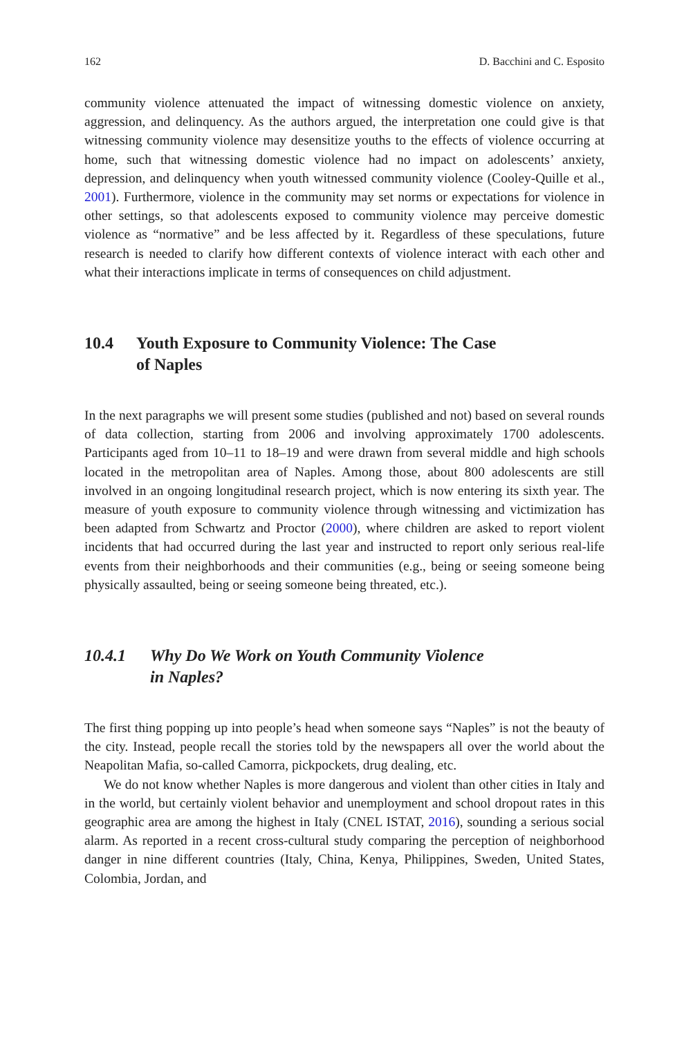162 D. Bacchini and C. Esposito
community violence attenuated the impact of witnessing domestic violence on anxiety, aggression, and delinquency. As the authors argued, the interpretation one could give is that witnessing community violence may desensitize youths to the effects of violence occurring at home, such that witnessing domestic violence had no impact on adolescents’ anxiety, depression, and delinquency when youth witnessed community violence (Cooley-Quille et al., 2001). Furthermore, violence in the community may set norms or expectations for violence in other settings, so that adolescents exposed to community violence may perceive domestic violence as “normative” and be less affected by it. Regardless of these speculations, future research is needed to clarify how different contexts of violence interact with each other and what their interactions implicate in terms of consequences on child adjustment.
10.4 Youth Exposure to Community Violence: The Case
of Naples
In the next paragraphs we will present some studies (published and not) based on several rounds of data collection, starting from 2006 and involving approximately 1700 adolescents. Participants aged from 10–11 to 18–19 and were drawn from several middle and high schools located in the metropolitan area of Naples. Among those, about 800 adolescents are still involved in an ongoing longitudinal research project, which is now entering its sixth year. The measure of youth exposure to community violence through witnessing and victimization has been adapted from Schwartz and Proctor (2000), where children are asked to report violent incidents that had occurred during the last year and instructed to report only serious real-life events from their neighborhoods and their communities (e.g., being or seeing someone being physically assaulted, being or seeing someone being threated, etc.).
10.4.1 Why Do We Work on Youth Community Violence
in Naples?
The first thing popping up into people’s head when someone says “Naples” is not the beauty of the city. Instead, people recall the stories told by the newspapers all over the world about the Neapolitan Mafia, so-called Camorra, pickpockets, drug dealing, etc.
We do not know whether Naples is more dangerous and violent than other cities in Italy and in the world, but certainly violent behavior and unemployment and school dropout rates in this geographic area are among the highest in Italy (CNEL ISTAT, 2016), sounding a serious social alarm. As reported in a recent cross-cultural study comparing the perception of neighborhood danger in nine different countries (Italy, China, Kenya, Philippines, Sweden, United States, Colombia, Jordan, and